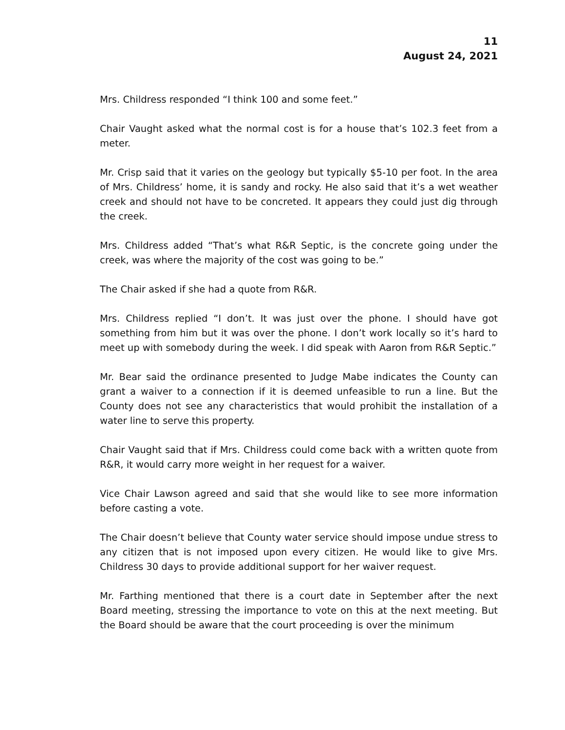11
August 24, 2021
Mrs. Childress responded “I think 100 and some feet.”
Chair Vaught asked what the normal cost is for a house that’s 102.3 feet from a meter.
Mr. Crisp said that it varies on the geology but typically $5-10 per foot. In the area of Mrs. Childress’ home, it is sandy and rocky. He also said that it’s a wet weather creek and should not have to be concreted. It appears they could just dig through the creek.
Mrs. Childress added “That’s what R&R Septic, is the concrete going under the creek, was where the majority of the cost was going to be.”
The Chair asked if she had a quote from R&R.
Mrs. Childress replied “I don’t. It was just over the phone. I should have got something from him but it was over the phone. I don’t work locally so it’s hard to meet up with somebody during the week. I did speak with Aaron from R&R Septic.”
Mr. Bear said the ordinance presented to Judge Mabe indicates the County can grant a waiver to a connection if it is deemed unfeasible to run a line. But the County does not see any characteristics that would prohibit the installation of a water line to serve this property.
Chair Vaught said that if Mrs. Childress could come back with a written quote from R&R, it would carry more weight in her request for a waiver.
Vice Chair Lawson agreed and said that she would like to see more information before casting a vote.
The Chair doesn’t believe that County water service should impose undue stress to any citizen that is not imposed upon every citizen. He would like to give Mrs. Childress 30 days to provide additional support for her waiver request.
Mr. Farthing mentioned that there is a court date in September after the next Board meeting, stressing the importance to vote on this at the next meeting. But the Board should be aware that the court proceeding is over the minimum